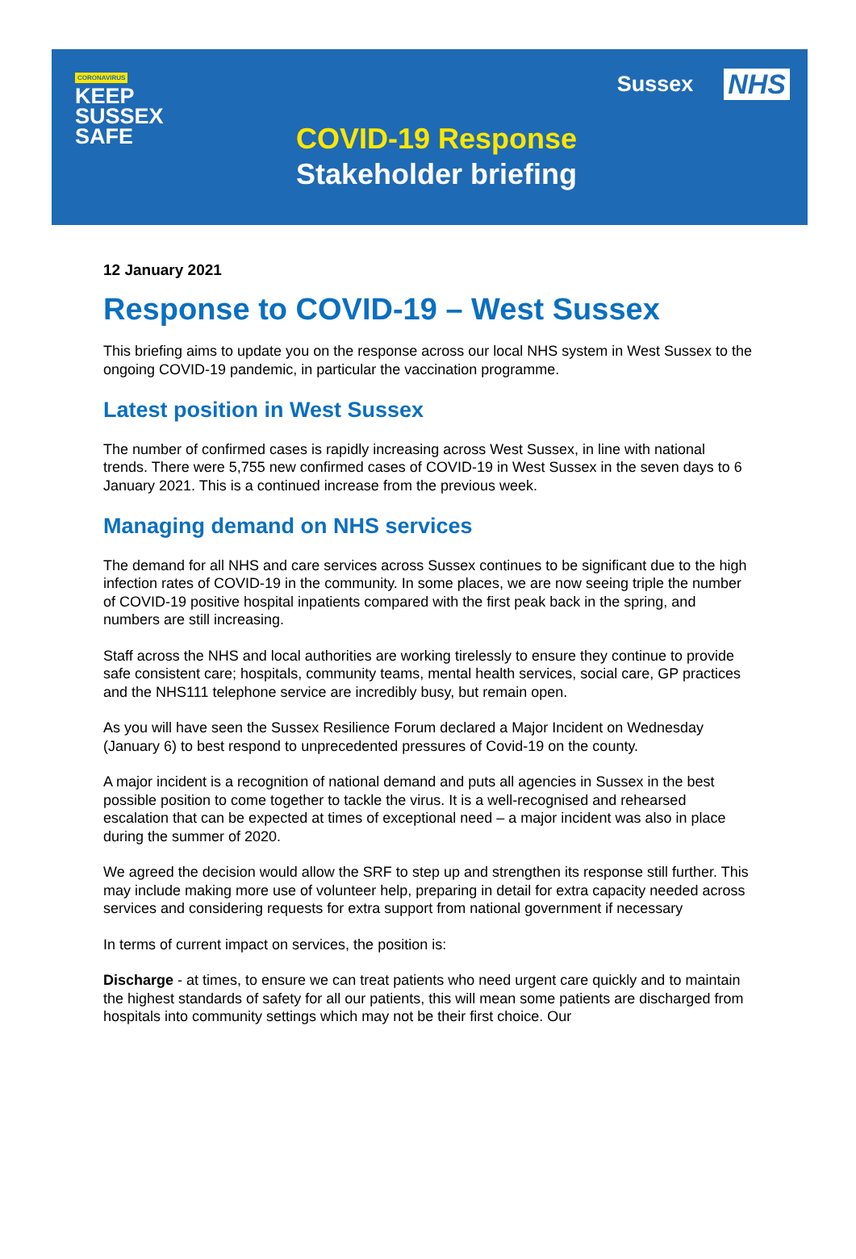CORONAVIRUS
KEEP
SUSSEX
SAFE
COVID-19 Response
Stakeholder briefing
Sussex NHS
12 January 2021
Response to COVID-19 – West Sussex
This briefing aims to update you on the response across our local NHS system in West Sussex to the ongoing COVID-19 pandemic, in particular the vaccination programme.
Latest position in West Sussex
The number of confirmed cases is rapidly increasing across West Sussex, in line with national trends. There were 5,755 new confirmed cases of COVID-19 in West Sussex in the seven days to 6 January 2021. This is a continued increase from the previous week.
Managing demand on NHS services
The demand for all NHS and care services across Sussex continues to be significant due to the high infection rates of COVID-19 in the community. In some places, we are now seeing triple the number of COVID-19 positive hospital inpatients compared with the first peak back in the spring, and numbers are still increasing.
Staff across the NHS and local authorities are working tirelessly to ensure they continue to provide safe consistent care; hospitals, community teams, mental health services, social care, GP practices and the NHS111 telephone service are incredibly busy, but remain open.
As you will have seen the Sussex Resilience Forum declared a Major Incident on Wednesday (January 6) to best respond to unprecedented pressures of Covid-19 on the county.
A major incident is a recognition of national demand and puts all agencies in Sussex in the best possible position to come together to tackle the virus. It is a well-recognised and rehearsed escalation that can be expected at times of exceptional need – a major incident was also in place during the summer of 2020.
We agreed the decision would allow the SRF to step up and strengthen its response still further. This may include making more use of volunteer help, preparing in detail for extra capacity needed across services and considering requests for extra support from national government if necessary
In terms of current impact on services, the position is:
Discharge - at times, to ensure we can treat patients who need urgent care quickly and to maintain the highest standards of safety for all our patients, this will mean some patients are discharged from hospitals into community settings which may not be their first choice. Our